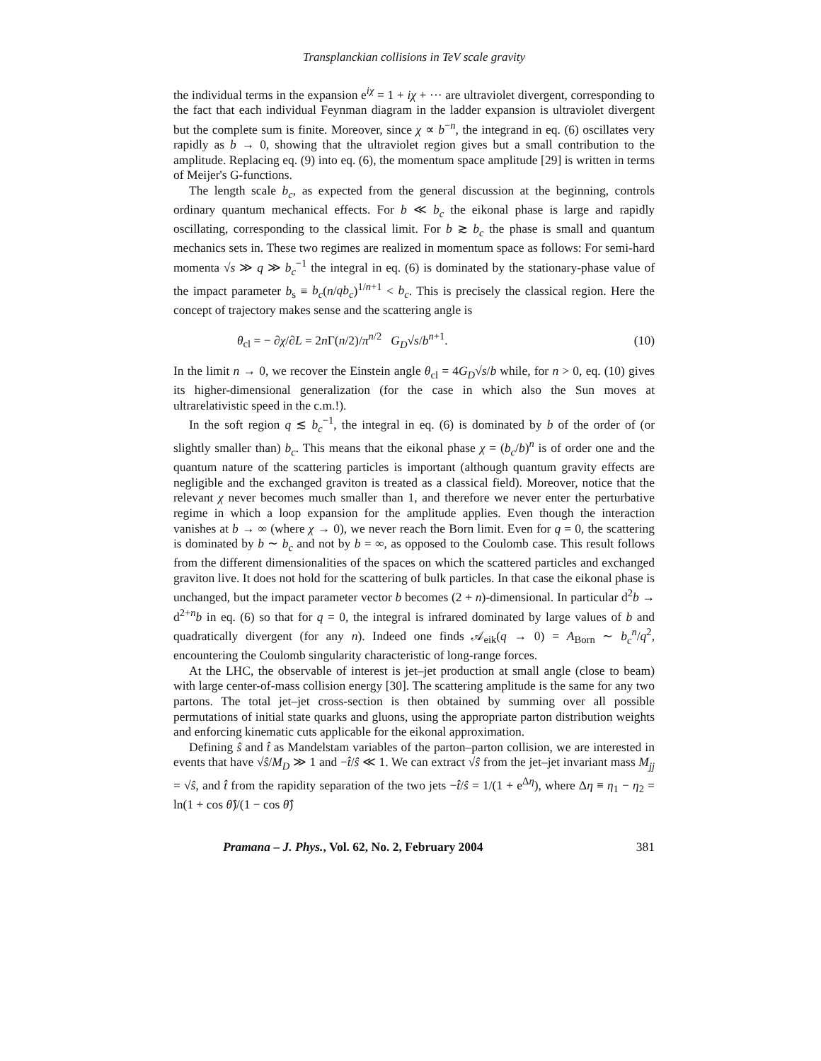Transplanckian collisions in TeV scale gravity
the individual terms in the expansion e<sup>iχ</sup> = 1 + iχ + ··· are ultraviolet divergent, corresponding to the fact that each individual Feynman diagram in the ladder expansion is ultraviolet divergent but the complete sum is finite. Moreover, since χ ∝ b<sup>−n</sup>, the integrand in eq. (6) oscillates very rapidly as b → 0, showing that the ultraviolet region gives but a small contribution to the amplitude. Replacing eq. (9) into eq. (6), the momentum space amplitude [29] is written in terms of Meijer's G-functions.
The length scale b<sub>c</sub>, as expected from the general discussion at the beginning, controls ordinary quantum mechanical effects. For b ≪ b<sub>c</sub> the eikonal phase is large and rapidly oscillating, corresponding to the classical limit. For b ≳ b<sub>c</sub> the phase is small and quantum mechanics sets in. These two regimes are realized in momentum space as follows: For semi-hard momenta √s ≫ q ≫ b<sub>c</sub><sup>−1</sup> the integral in eq. (6) is dominated by the stationary-phase value of the impact parameter b<sub>s</sub> ≡ b<sub>c</sub>(n/qb<sub>c</sub>)<sup>1/n+1</sup> < b<sub>c</sub>. This is precisely the classical region. Here the concept of trajectory makes sense and the scattering angle is
θ<sub>cl</sub> = − ∂χ/∂L = 2n Γ(n/2)/π<sup>n/2</sup> G<sub>D</sub>√s/b<sup>n+1</sup>. (10)
In the limit n → 0, we recover the Einstein angle θ<sub>cl</sub> = 4G<sub>D</sub>√s/b while, for n > 0, eq. (10) gives its higher-dimensional generalization (for the case in which also the Sun moves at ultrarelativistic speed in the c.m.!).
In the soft region q ≲ b<sub>c</sub><sup>−1</sup>, the integral in eq. (6) is dominated by b of the order of (or slightly smaller than) b<sub>c</sub>. This means that the eikonal phase χ = (b<sub>c</sub>/b)<sup>n</sup> is of order one and the quantum nature of the scattering particles is important (although quantum gravity effects are negligible and the exchanged graviton is treated as a classical field). Moreover, notice that the relevant χ never becomes much smaller than 1, and therefore we never enter the perturbative regime in which a loop expansion for the amplitude applies. Even though the interaction vanishes at b → ∞ (where χ → 0), we never reach the Born limit. Even for q = 0, the scattering is dominated by b ∼ b<sub>c</sub> and not by b = ∞, as opposed to the Coulomb case. This result follows from the different dimensionalities of the spaces on which the scattered particles and exchanged graviton live. It does not hold for the scattering of bulk particles. In that case the eikonal phase is unchanged, but the impact parameter vector b becomes (2 + n)-dimensional. In particular d<sup>2</sup>b → d<sup>2+n</sup>b in eq. (6) so that for q = 0, the integral is infrared dominated by large values of b and quadratically divergent (for any n). Indeed one finds 𝒜<sub>eik</sub>(q → 0) = A<sub>Born</sub> ∼ b<sub>c</sub><sup>n</sup>/q<sup>2</sup>, encountering the Coulomb singularity characteristic of long-range forces.
At the LHC, the observable of interest is jet–jet production at small angle (close to beam) with large center-of-mass collision energy [30]. The scattering amplitude is the same for any two partons. The total jet–jet cross-section is then obtained by summing over all possible permutations of initial state quarks and gluons, using the appropriate parton distribution weights and enforcing kinematic cuts applicable for the eikonal approximation.
Defining ŝ and t̂ as Mandelstam variables of the parton–parton collision, we are interested in events that have √ŝ/M<sub>D</sub> ≫ 1 and −t̂/ŝ ≪ 1. We can extract √ŝ from the jet–jet invariant mass M<sub>jj</sub> = √ŝ, and t̂ from the rapidity separation of the two jets −t̂/ŝ = 1/(1 + e<sup>Δη</sup>), where Δη ≡ η<sub>1</sub> − η<sub>2</sub> = ln(1 + cos θ̂)/(1 − cos θ̂)
Pramana – J. Phys., Vol. 62, No. 2, February 2004 381